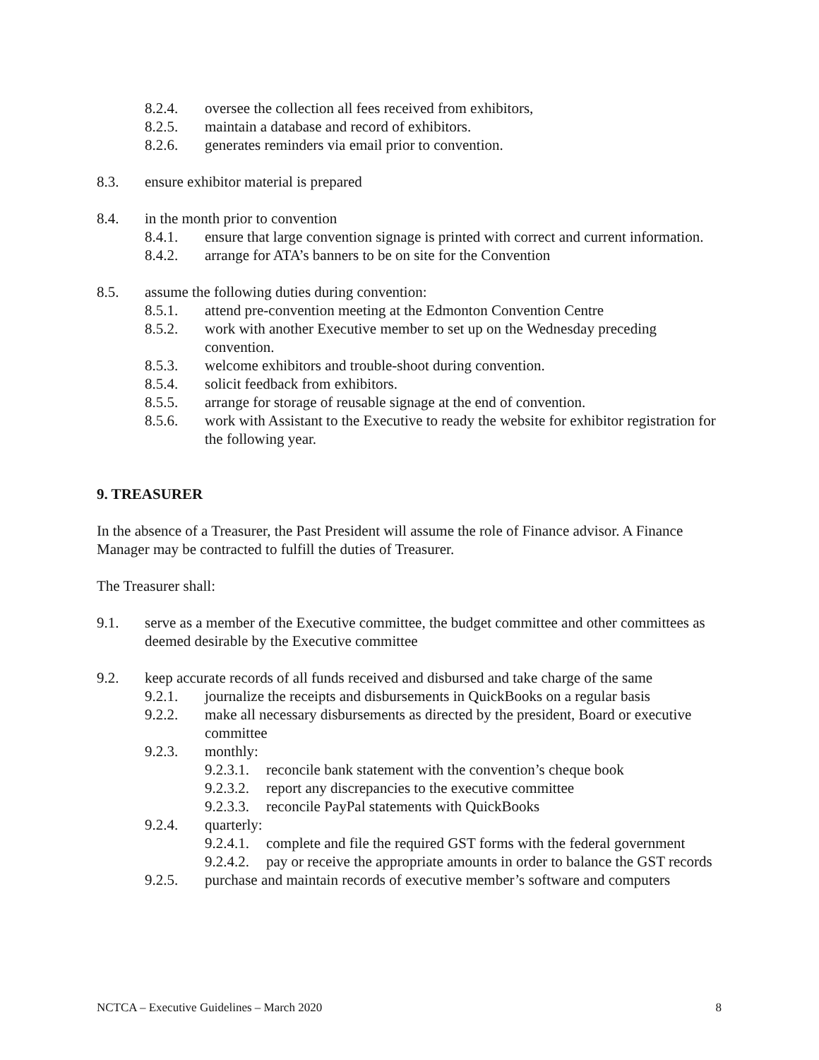8.2.4. oversee the collection all fees received from exhibitors,
8.2.5. maintain a database and record of exhibitors.
8.2.6. generates reminders via email prior to convention.
8.3. ensure exhibitor material is prepared
8.4. in the month prior to convention
8.4.1. ensure that large convention signage is printed with correct and current information.
8.4.2. arrange for ATA’s banners to be on site for the Convention
8.5. assume the following duties during convention:
8.5.1. attend pre-convention meeting at the Edmonton Convention Centre
8.5.2. work with another Executive member to set up on the Wednesday preceding convention.
8.5.3. welcome exhibitors and trouble-shoot during convention.
8.5.4. solicit feedback from exhibitors.
8.5.5. arrange for storage of reusable signage at the end of convention.
8.5.6. work with Assistant to the Executive to ready the website for exhibitor registration for the following year.
9. TREASURER
In the absence of a Treasurer, the Past President will assume the role of Finance advisor. A Finance Manager may be contracted to fulfill the duties of Treasurer.
The Treasurer shall:
9.1. serve as a member of the Executive committee, the budget committee and other committees as deemed desirable by the Executive committee
9.2. keep accurate records of all funds received and disbursed and take charge of the same
9.2.1. journalize the receipts and disbursements in QuickBooks on a regular basis
9.2.2. make all necessary disbursements as directed by the president, Board or executive committee
9.2.3. monthly:
9.2.3.1. reconcile bank statement with the convention’s cheque book
9.2.3.2. report any discrepancies to the executive committee
9.2.3.3. reconcile PayPal statements with QuickBooks
9.2.4. quarterly:
9.2.4.1. complete and file the required GST forms with the federal government
9.2.4.2. pay or receive the appropriate amounts in order to balance the GST records
9.2.5. purchase and maintain records of executive member’s software and computers
NCTCA – Executive Guidelines – March 2020 8